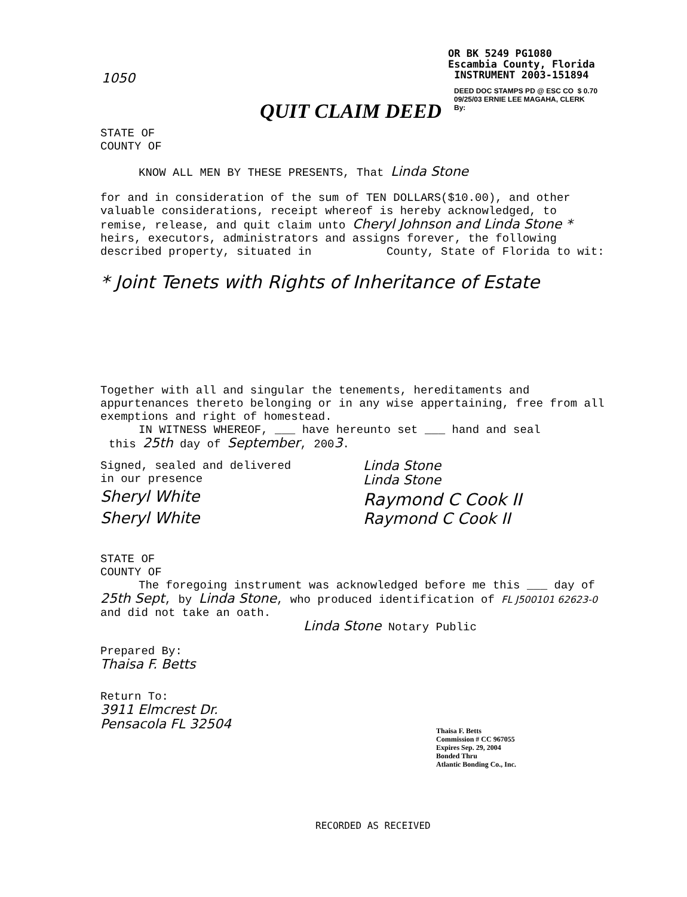1050
OR BK 5249 PG1080
Escambia County, Florida
INSTRUMENT 2003-151894
DEED DOC STAMPS PD @ ESC CO $ 0.70
09/25/03 ERNIE LEE MAGAHA, CLERK
By:
QUIT CLAIM DEED
STATE OF
COUNTY OF
KNOW ALL MEN BY THESE PRESENTS, That Linda Stone
for and in consideration of the sum of TEN DOLLARS($10.00), and other valuable considerations, receipt whereof is hereby acknowledged, to remise, release, and quit claim unto Cheryl Johnson and Linda Stone * heirs, executors, administrators and assigns forever, the following described property, situated in County, State of Florida to wit:
* Joint Tenets with Rights of Inheritance of Estate
Together with all and singular the tenements, hereditaments and appurtenances thereto belonging or in any wise appertaining, free from all exemptions and right of homestead.
IN WITNESS WHEREOF, ___ have hereunto set ___ hand and seal
this 25th day of September, 2003.
Signed, sealed and delivered
in our presence
Sheryl White
Sheryl White
Linda Stone
Linda Stone
Raymond C Cook II
Raymond C Cook II
STATE OF
COUNTY OF
The foregoing instrument was acknowledged before me this ___ day of 25th Sept, by Linda Stone, who produced identification of FL J500101 62623-0 and did not take an oath.
Linda Stone Notary Public
Prepared By:
Thaisa F. Betts
Return To:
3911 Elmcrest Dr.
Pensacola FL 32504
Thaisa F. Betts
Commission # CC 967055
Expires Sep. 29, 2004
Bonded Thru
Atlantic Bonding Co., Inc.
RECORDED AS RECEIVED